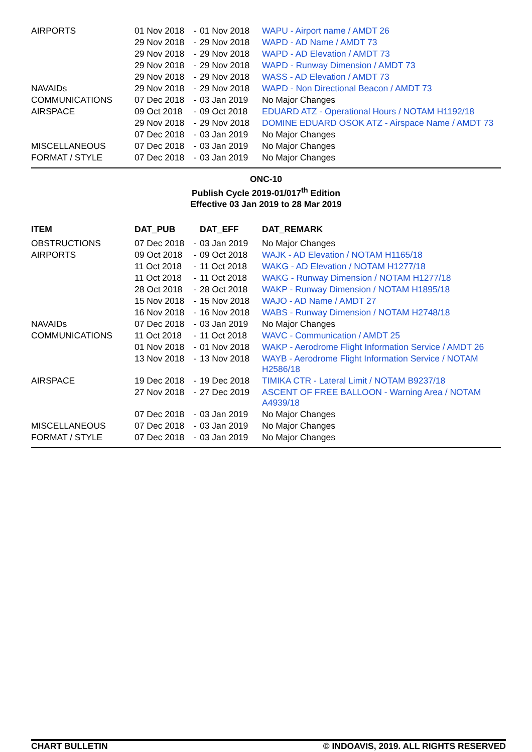| AIRPORTS | 01 Nov 2018 | - | 01 Nov 2018 | WAPU - Airport name / AMDT 26 |
| | 29 Nov 2018 | - | 29 Nov 2018 | WAPD - AD Name / AMDT 73 |
| | 29 Nov 2018 | - | 29 Nov 2018 | WAPD - AD Elevation / AMDT 73 |
| | 29 Nov 2018 | - | 29 Nov 2018 | WAPD - Runway Dimension / AMDT 73 |
| | 29 Nov 2018 | - | 29 Nov 2018 | WASS - AD Elevation / AMDT 73 |
| NAVAIDs | 29 Nov 2018 | - | 29 Nov 2018 | WAPD - Non Directional Beacon / AMDT 73 |
| COMMUNICATIONS | 07 Dec 2018 | - | 03 Jan 2019 | No Major Changes |
| AIRSPACE | 09 Oct 2018 | - | 09 Oct 2018 | EDUARD ATZ - Operational Hours / NOTAM H1192/18 |
| | 29 Nov 2018 | - | 29 Nov 2018 | DOMINE EDUARD OSOK ATZ - Airspace Name / AMDT 73 |
| | 07 Dec 2018 | - | 03 Jan 2019 | No Major Changes |
| MISCELLANEOUS | 07 Dec 2018 | - | 03 Jan 2019 | No Major Changes |
| FORMAT / STYLE | 07 Dec 2018 | - | 03 Jan 2019 | No Major Changes |
ONC-10
Publish Cycle 2019-01/017<sup>th</sup> Edition
Effective 03 Jan 2019 to 28 Mar 2019
| ITEM | DAT_PUB | | DAT_EFF | DAT_REMARK |
| --- | --- | --- | --- | --- |
| OBSTRUCTIONS | 07 Dec 2018 | - | 03 Jan 2019 | No Major Changes |
| AIRPORTS | 09 Oct 2018 | - | 09 Oct 2018 | WAJK - AD Elevation / NOTAM H1165/18 |
| | 11 Oct 2018 | - | 11 Oct 2018 | WAKG - AD Elevation / NOTAM H1277/18 |
| | 11 Oct 2018 | - | 11 Oct 2018 | WAKG - Runway Dimension / NOTAM H1277/18 |
| | 28 Oct 2018 | - | 28 Oct 2018 | WAKP - Runway Dimension / NOTAM H1895/18 |
| | 15 Nov 2018 | - | 15 Nov 2018 | WAJO - AD Name / AMDT 27 |
| | 16 Nov 2018 | - | 16 Nov 2018 | WABS - Runway Dimension / NOTAM H2748/18 |
| NAVAIDs | 07 Dec 2018 | - | 03 Jan 2019 | No Major Changes |
| COMMUNICATIONS | 11 Oct 2018 | - | 11 Oct 2018 | WAVC - Communication / AMDT 25 |
| | 01 Nov 2018 | - | 01 Nov 2018 | WAKP - Aerodrome Flight Information Service / AMDT 26 |
| | 13 Nov 2018 | - | 13 Nov 2018 | WAYB - Aerodrome Flight Information Service / NOTAM H2586/18 |
| AIRSPACE | 19 Dec 2018 | - | 19 Dec 2018 | TIMIKA CTR - Lateral Limit / NOTAM B9237/18 |
| | 27 Nov 2018 | - | 27 Dec 2019 | ASCENT OF FREE BALLOON - Warning Area / NOTAM A4939/18 |
| | 07 Dec 2018 | - | 03 Jan 2019 | No Major Changes |
| MISCELLANEOUS | 07 Dec 2018 | - | 03 Jan 2019 | No Major Changes |
| FORMAT / STYLE | 07 Dec 2018 | - | 03 Jan 2019 | No Major Changes |
CHART BULLETIN © INDOAVIS, 2019. ALL RIGHTS RESERVED